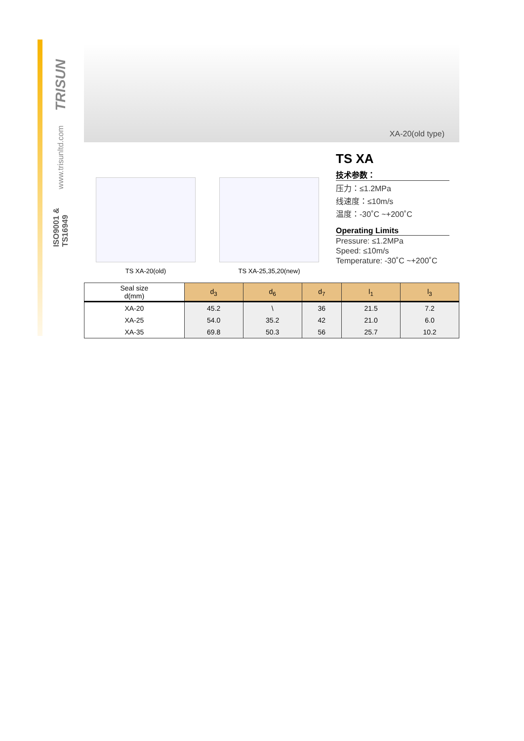TRISUN
www.trisunltd.com
ISO9001 & TS16949
XA-20(old type)
TS XA-20(old) TS XA-25,35,20(new)
TS XA
技术参数：
压力：≤1.2MPa
线速度：≤10m/s
温度：-30˚C ~+200˚C
Operating Limits
Pressure: ≤1.2MPa
Speed: ≤10m/s
Temperature: -30˚C ~+200˚C
| Seal size d(mm) | d<sub>3</sub> | d<sub>6</sub> | d<sub>7</sub> | l<sub>1</sub> | l<sub>3</sub> |
| --- | --- | --- | --- | --- | --- |
| XA-20 | 45.2 | \ | 36 | 21.5 | 7.2 |
| XA-25 | 54.0 | 35.2 | 42 | 21.0 | 6.0 |
| XA-35 | 69.8 | 50.3 | 56 | 25.7 | 10.2 |